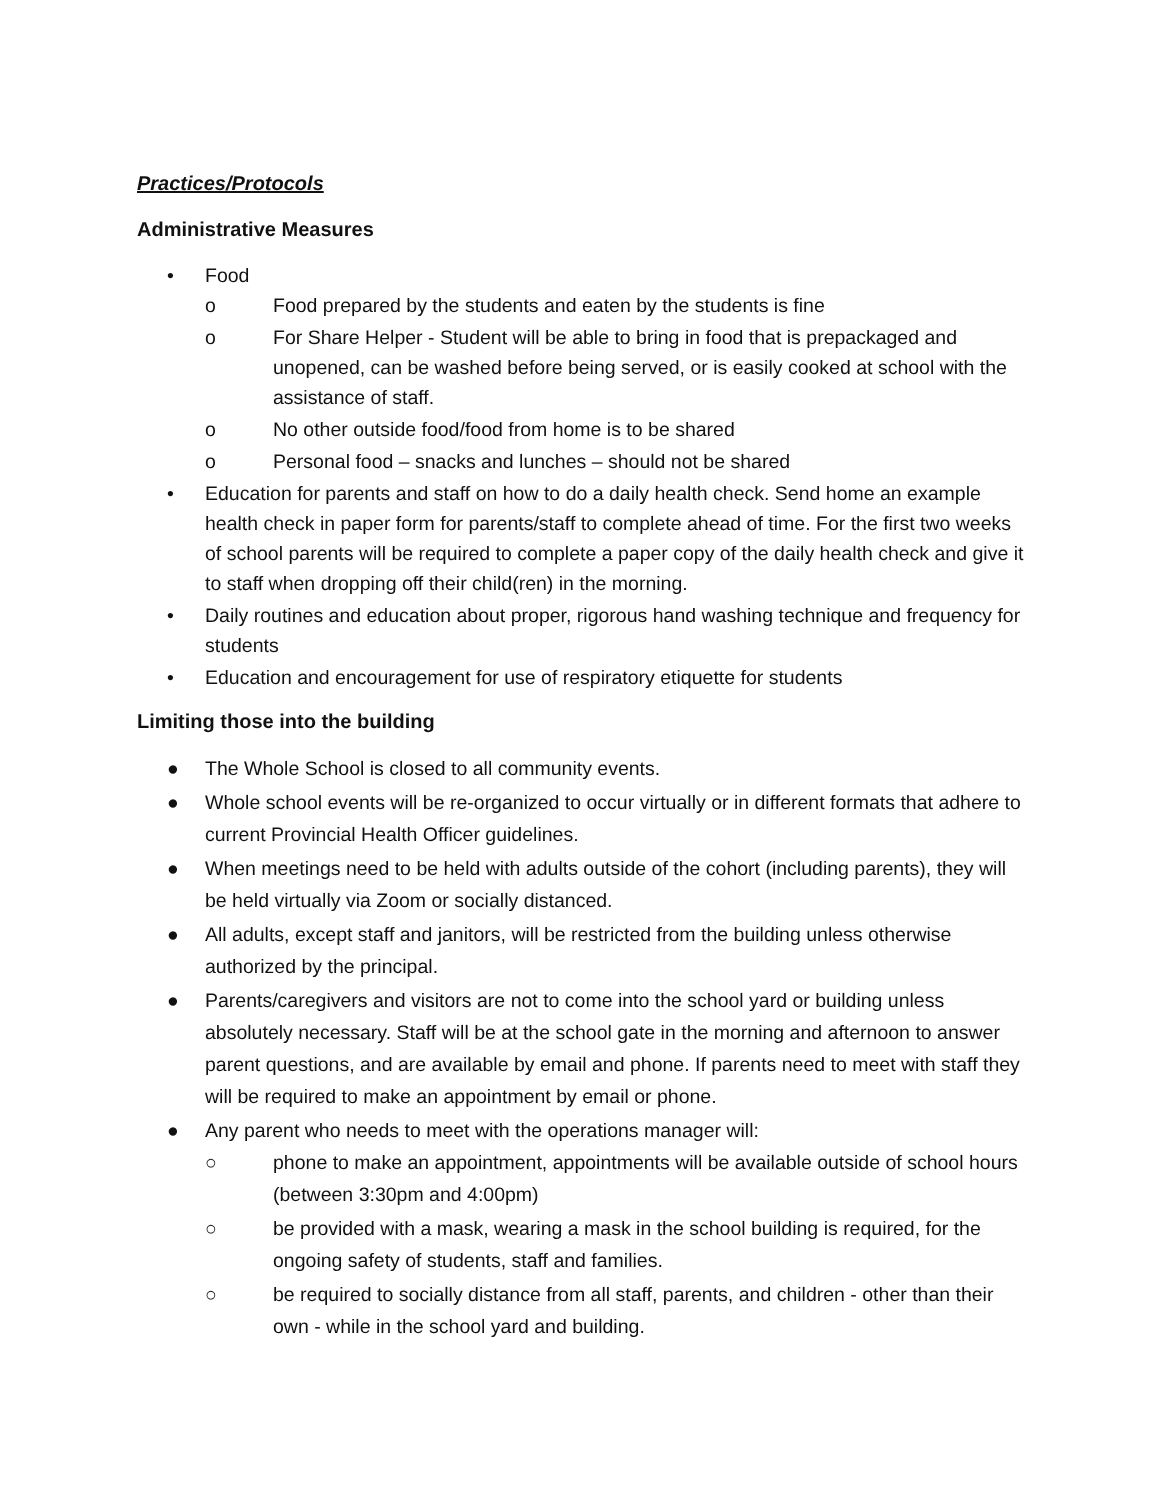Practices/Protocols
Administrative Measures
• Food
o Food prepared by the students and eaten by the students is fine
o For Share Helper - Student will be able to bring in food that is prepackaged and unopened, can be washed before being served, or is easily cooked at school with the assistance of staff.
o No other outside food/food from home is to be shared
o Personal food – snacks and lunches – should not be shared
• Education for parents and staff on how to do a daily health check. Send home an example health check in paper form for parents/staff to complete ahead of time. For the first two weeks of school parents will be required to complete a paper copy of the daily health check and give it to staff when dropping off their child(ren) in the morning.
• Daily routines and education about proper, rigorous hand washing technique and frequency for students
• Education and encouragement for use of respiratory etiquette for students
Limiting those into the building
● The Whole School is closed to all community events.
● Whole school events will be re-organized to occur virtually or in different formats that adhere to current Provincial Health Officer guidelines.
● When meetings need to be held with adults outside of the cohort (including parents), they will be held virtually via Zoom or socially distanced.
● All adults, except staff and janitors, will be restricted from the building unless otherwise authorized by the principal.
● Parents/caregivers and visitors are not to come into the school yard or building unless absolutely necessary. Staff will be at the school gate in the morning and afternoon to answer parent questions, and are available by email and phone. If parents need to meet with staff they will be required to make an appointment by email or phone.
● Any parent who needs to meet with the operations manager will:
○ phone to make an appointment, appointments will be available outside of school hours (between 3:30pm and 4:00pm)
○ be provided with a mask, wearing a mask in the school building is required, for the ongoing safety of students, staff and families.
○ be required to socially distance from all staff, parents, and children - other than their own - while in the school yard and building.